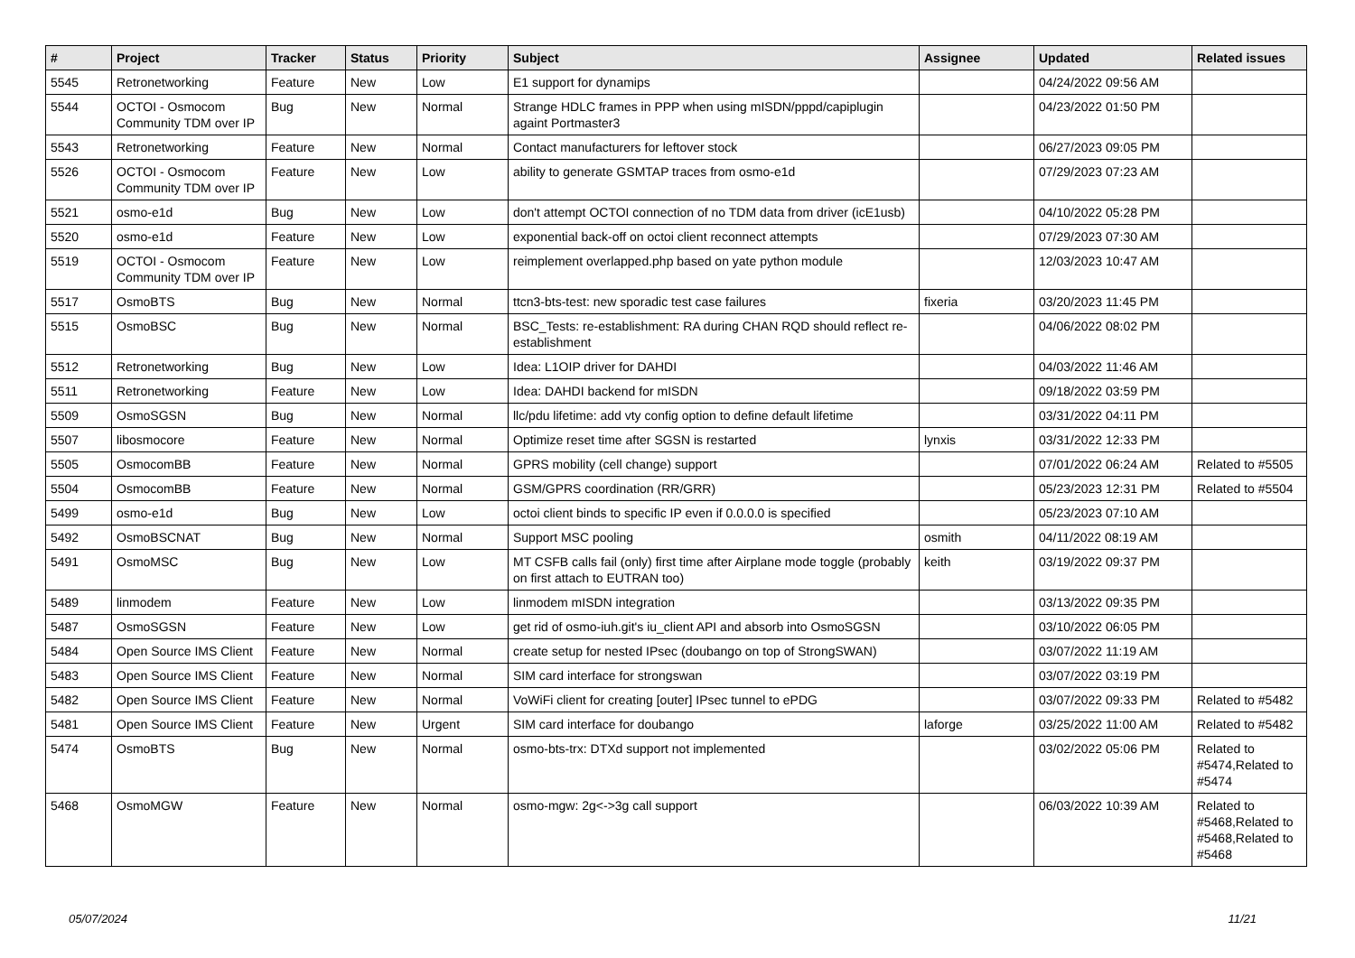| # | Project | Tracker | Status | Priority | Subject | Assignee | Updated | Related issues |
| --- | --- | --- | --- | --- | --- | --- | --- | --- |
| 5545 | Retronetworking | Feature | New | Low | E1 support for dynamips | | 04/24/2022 09:56 AM | |
| 5544 | OCTOI - Osmocom Community TDM over IP | Bug | New | Normal | Strange HDLC frames in PPP when using mISDN/pppd/capiplugin againt Portmaster3 | | 04/23/2022 01:50 PM | |
| 5543 | Retronetworking | Feature | New | Normal | Contact manufacturers for leftover stock | | 06/27/2023 09:05 PM | |
| 5526 | OCTOI - Osmocom Community TDM over IP | Feature | New | Low | ability to generate GSMTAP traces from osmo-e1d | | 07/29/2023 07:23 AM | |
| 5521 | osmo-e1d | Bug | New | Low | don't attempt OCTOI connection of no TDM data from driver (icE1usb) | | 04/10/2022 05:28 PM | |
| 5520 | osmo-e1d | Feature | New | Low | exponential back-off on octoi client reconnect attempts | | 07/29/2023 07:30 AM | |
| 5519 | OCTOI - Osmocom Community TDM over IP | Feature | New | Low | reimplement overlapped.php based on yate python module | | 12/03/2023 10:47 AM | |
| 5517 | OsmoBTS | Bug | New | Normal | ttcn3-bts-test: new sporadic test case failures | fixeria | 03/20/2023 11:45 PM | |
| 5515 | OsmoBSC | Bug | New | Normal | BSC_Tests: re-establishment: RA during CHAN RQD should reflect re-establishment | | 04/06/2022 08:02 PM | |
| 5512 | Retronetworking | Bug | New | Low | Idea: L1OIP driver for DAHDI | | 04/03/2022 11:46 AM | |
| 5511 | Retronetworking | Feature | New | Low | Idea: DAHDI backend for mISDN | | 09/18/2022 03:59 PM | |
| 5509 | OsmoSGSN | Bug | New | Normal | llc/pdu lifetime: add vty config option to define default lifetime | | 03/31/2022 04:11 PM | |
| 5507 | libosmocore | Feature | New | Normal | Optimize reset time after SGSN is restarted | lynxis | 03/31/2022 12:33 PM | |
| 5505 | OsmocomBB | Feature | New | Normal | GPRS mobility (cell change) support | | 07/01/2022 06:24 AM | Related to #5505 |
| 5504 | OsmocomBB | Feature | New | Normal | GSM/GPRS coordination (RR/GRR) | | 05/23/2023 12:31 PM | Related to #5504 |
| 5499 | osmo-e1d | Bug | New | Low | octoi client binds to specific IP even if 0.0.0.0 is specified | | 05/23/2023 07:10 AM | |
| 5492 | OsmoBSCNAT | Bug | New | Normal | Support MSC pooling | osmith | 04/11/2022 08:19 AM | |
| 5491 | OsmoMSC | Bug | New | Low | MT CSFB calls fail (only) first time after Airplane mode toggle (probably on first attach to EUTRAN too) | keith | 03/19/2022 09:37 PM | |
| 5489 | linmodem | Feature | New | Low | linmodem mISDN integration | | 03/13/2022 09:35 PM | |
| 5487 | OsmoSGSN | Feature | New | Low | get rid of osmo-iuh.git's iu_client API and absorb into OsmoSGSN | | 03/10/2022 06:05 PM | |
| 5484 | Open Source IMS Client | Feature | New | Normal | create setup for nested IPsec (doubango on top of StrongSWAN) | | 03/07/2022 11:19 AM | |
| 5483 | Open Source IMS Client | Feature | New | Normal | SIM card interface for strongswan | | 03/07/2022 03:19 PM | |
| 5482 | Open Source IMS Client | Feature | New | Normal | VoWiFi client for creating [outer] IPsec tunnel to ePDG | | 03/07/2022 09:33 PM | Related to #5482 |
| 5481 | Open Source IMS Client | Feature | New | Urgent | SIM card interface for doubango | laforge | 03/25/2022 11:00 AM | Related to #5482 |
| 5474 | OsmoBTS | Bug | New | Normal | osmo-bts-trx: DTXd support not implemented | | 03/02/2022 05:06 PM | Related to #5474,Related to #5474 |
| 5468 | OsmoMGW | Feature | New | Normal | osmo-mgw: 2g<->3g call support | | 06/03/2022 10:39 AM | Related to #5468,Related to #5468,Related to #5468 |
05/07/2024 11/21